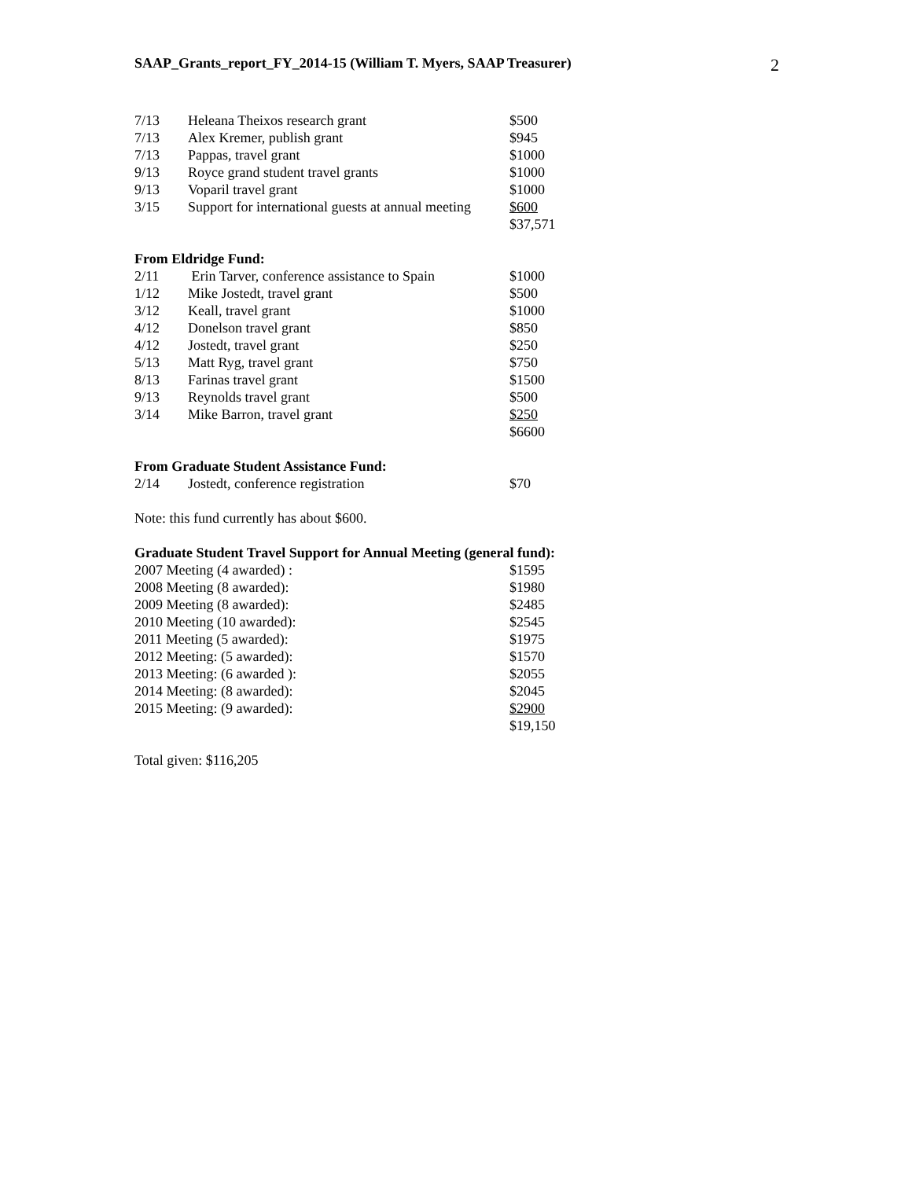SAAP_Grants_report_FY_2014-15 (William T. Myers, SAAP Treasurer) 2
| 7/13 | Heleana Theixos research grant | $500 |
| 7/13 | Alex Kremer, publish grant | $945 |
| 7/13 | Pappas, travel grant | $1000 |
| 9/13 | Royce grand student travel grants | $1000 |
| 9/13 | Voparil travel grant | $1000 |
| 3/15 | Support for international guests at annual meeting | $600 |
| | | $37,571 |
From Eldridge Fund:
| 2/11 | Erin Tarver, conference assistance to Spain | $1000 |
| 1/12 | Mike Jostedt, travel grant | $500 |
| 3/12 | Keall, travel grant | $1000 |
| 4/12 | Donelson travel grant | $850 |
| 4/12 | Jostedt, travel grant | $250 |
| 5/13 | Matt Ryg, travel grant | $750 |
| 8/13 | Farinas travel grant | $1500 |
| 9/13 | Reynolds travel grant | $500 |
| 3/14 | Mike Barron, travel grant | $250 |
| | | $6600 |
From Graduate Student Assistance Fund:
| 2/14 | Jostedt, conference registration | $70 |
Note: this fund currently has about $600.
Graduate Student Travel Support for Annual Meeting (general fund):
| 2007 Meeting (4 awarded) : | $1595 |
| 2008 Meeting (8 awarded): | $1980 |
| 2009 Meeting (8 awarded): | $2485 |
| 2010 Meeting (10 awarded): | $2545 |
| 2011 Meeting (5 awarded): | $1975 |
| 2012 Meeting: (5 awarded): | $1570 |
| 2013 Meeting: (6 awarded ): | $2055 |
| 2014 Meeting: (8 awarded): | $2045 |
| 2015 Meeting: (9 awarded): | $2900 |
| | $19,150 |
Total given: $116,205